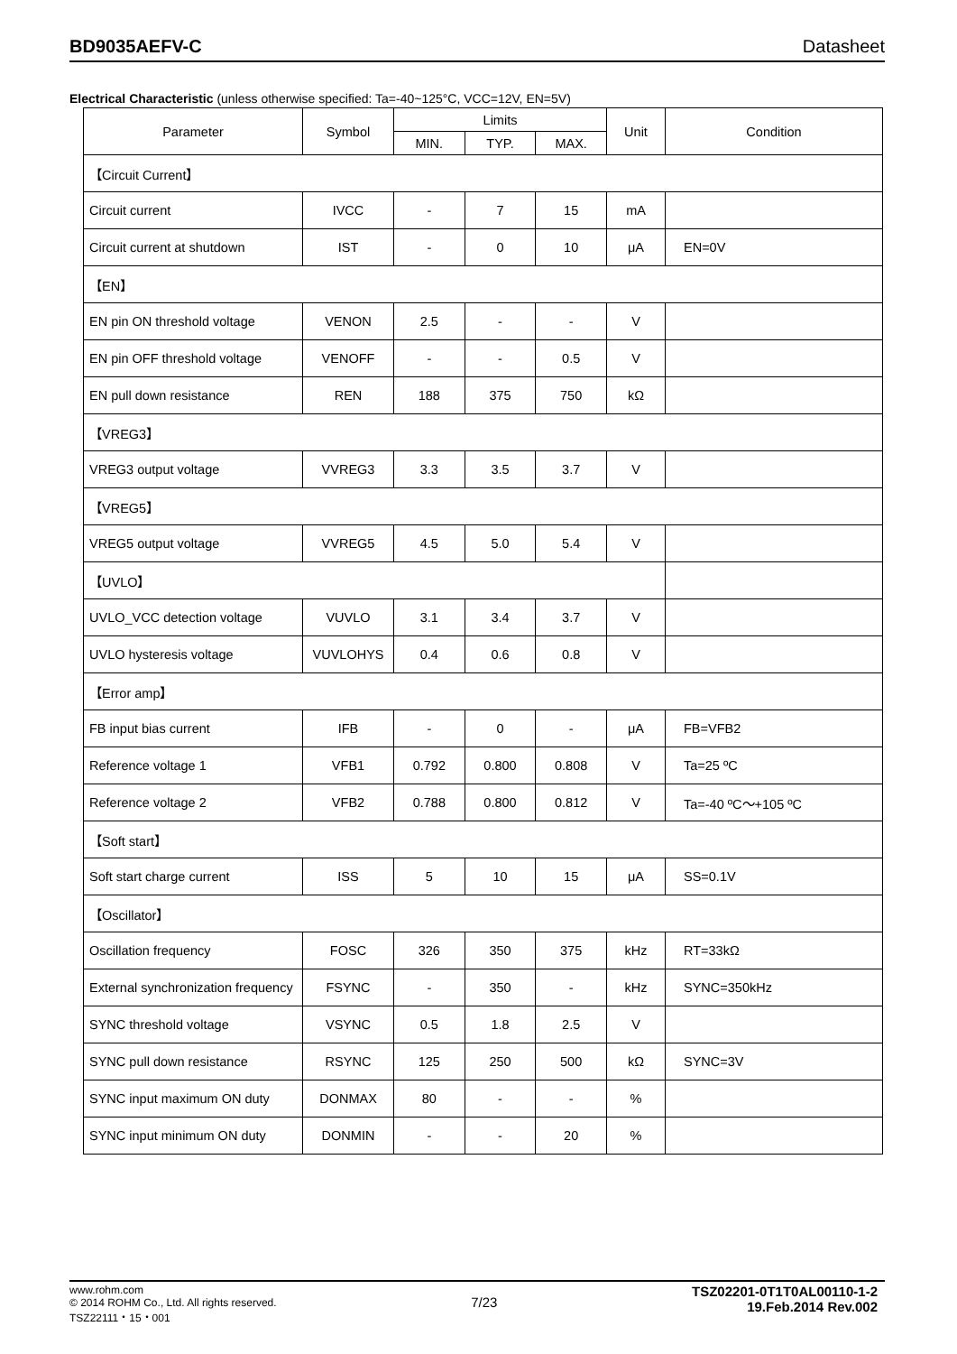BD9035AEFV-C Datasheet
Electrical Characteristic (unless otherwise specified: Ta=-40~125°C, VCC=12V, EN=5V)
| Parameter | Symbol | Limits | | | Unit | Condition |
| --- | --- | --- | --- | --- | --- | --- |
| | | MIN. | TYP. | MAX. | | |
| 【Circuit Current】 | | | | | | |
| Circuit current | IVCC | - | 7 | 15 | mA | |
| Circuit current at shutdown | IST | - | 0 | 10 | μA | EN=0V |
| 【EN】 | | | | | | |
| EN pin ON threshold voltage | VENON | 2.5 | - | - | V | |
| EN pin OFF threshold voltage | VENOFF | - | - | 0.5 | V | |
| EN pull down resistance | REN | 188 | 375 | 750 | kΩ | |
| 【VREG3】 | | | | | | |
| VREG3 output voltage | VVREG3 | 3.3 | 3.5 | 3.7 | V | |
| 【VREG5】 | | | | | | |
| VREG5 output voltage | VVREG5 | 4.5 | 5.0 | 5.4 | V | |
| 【UVLO】 | | | | | | |
| UVLO_VCC detection voltage | VUVLO | 3.1 | 3.4 | 3.7 | V | |
| UVLO hysteresis voltage | VUVLOHYS | 0.4 | 0.6 | 0.8 | V | |
| 【Error amp】 | | | | | | |
| FB input bias current | IFB | - | 0 | - | μA | FB=VFB2 |
| Reference voltage 1 | VFB1 | 0.792 | 0.800 | 0.808 | V | Ta=25 ºC |
| Reference voltage 2 | VFB2 | 0.788 | 0.800 | 0.812 | V | Ta=-40 ºC～+105 ºC |
| 【Soft start】 | | | | | | |
| Soft start charge current | ISS | 5 | 10 | 15 | μA | SS=0.1V |
| 【Oscillator】 | | | | | | |
| Oscillation frequency | FOSC | 326 | 350 | 375 | kHz | RT=33kΩ |
| External synchronization frequency | FSYNC | - | 350 | - | kHz | SYNC=350kHz |
| SYNC threshold voltage | VSYNC | 0.5 | 1.8 | 2.5 | V | |
| SYNC pull down resistance | RSYNC | 125 | 250 | 500 | kΩ | SYNC=3V |
| SYNC input maximum ON duty | DONMAX | 80 | - | - | % | |
| SYNC input minimum ON duty | DONMIN | - | - | 20 | % | |
www.rohm.com
© 2014 ROHM Co., Ltd. All rights reserved.
TSZ22111・15・001
7/23
TSZ02201-0T1T0AL00110-1-2
19.Feb.2014 Rev.002